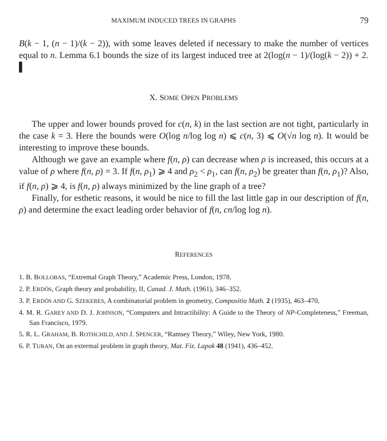MAXIMUM INDUCED TREES IN GRAPHS 79
B(k − 1, (n − 1)/(k − 2)), with some leaves deleted if necessary to make the number of vertices equal to n. Lemma 6.1 bounds the size of its largest induced tree at 2(log(n − 1)/(log(k − 2)) + 2. ▌
X. SOME OPEN PROBLEMS
The upper and lower bounds proved for c(n, k) in the last section are not tight, particularly in the case k = 3. Here the bounds were O(log n/log log n) ⩽ c(n, 3) ⩽ O(√n log n). It would be interesting to improve these bounds.
Although we gave an example where f(n, ρ) can decrease when ρ is increased, this occurs at a value of ρ where f(n, ρ) = 3. If f(n, ρ<sub>1</sub>) ⩾ 4 and ρ<sub>2</sub> < ρ<sub>1</sub>, can f(n, ρ<sub>2</sub>) be greater than f(n, ρ<sub>1</sub>)? Also, if f(n, ρ) ⩾ 4, is f(n, ρ) always minimized by the line graph of a tree?
Finally, for esthetic reasons, it would be nice to fill the last little gap in our description of f(n, ρ) and determine the exact leading order behavior of f(n, cn/log log n).
REFERENCES
1. B. BOLLOBAS, “Extremal Graph Theory,” Academic Press, London, 1978.
2. P. ERDÖS, Graph theory and probability, II, Canad. J. Math. (1961), 346–352.
3. P. ERDÖS AND G. SZEKERES, A combinatorial problem in geometry, Compositio Math. 2 (1935), 463–470.
4. M. R. GAREY AND D. J. JOHNSON, “Computers and Intractibility: A Guide to the Theory of NP-Completeness,” Freeman, San Francisco, 1979.
5. R. L. GRAHAM, B. ROTHCHILD, AND J. SPENCER, “Ramsey Theory,” Wiley, New York, 1980.
6. P. TURAN, On an extermal problem in graph theory, Mat. Fiz. Lapok 48 (1941), 436–452.